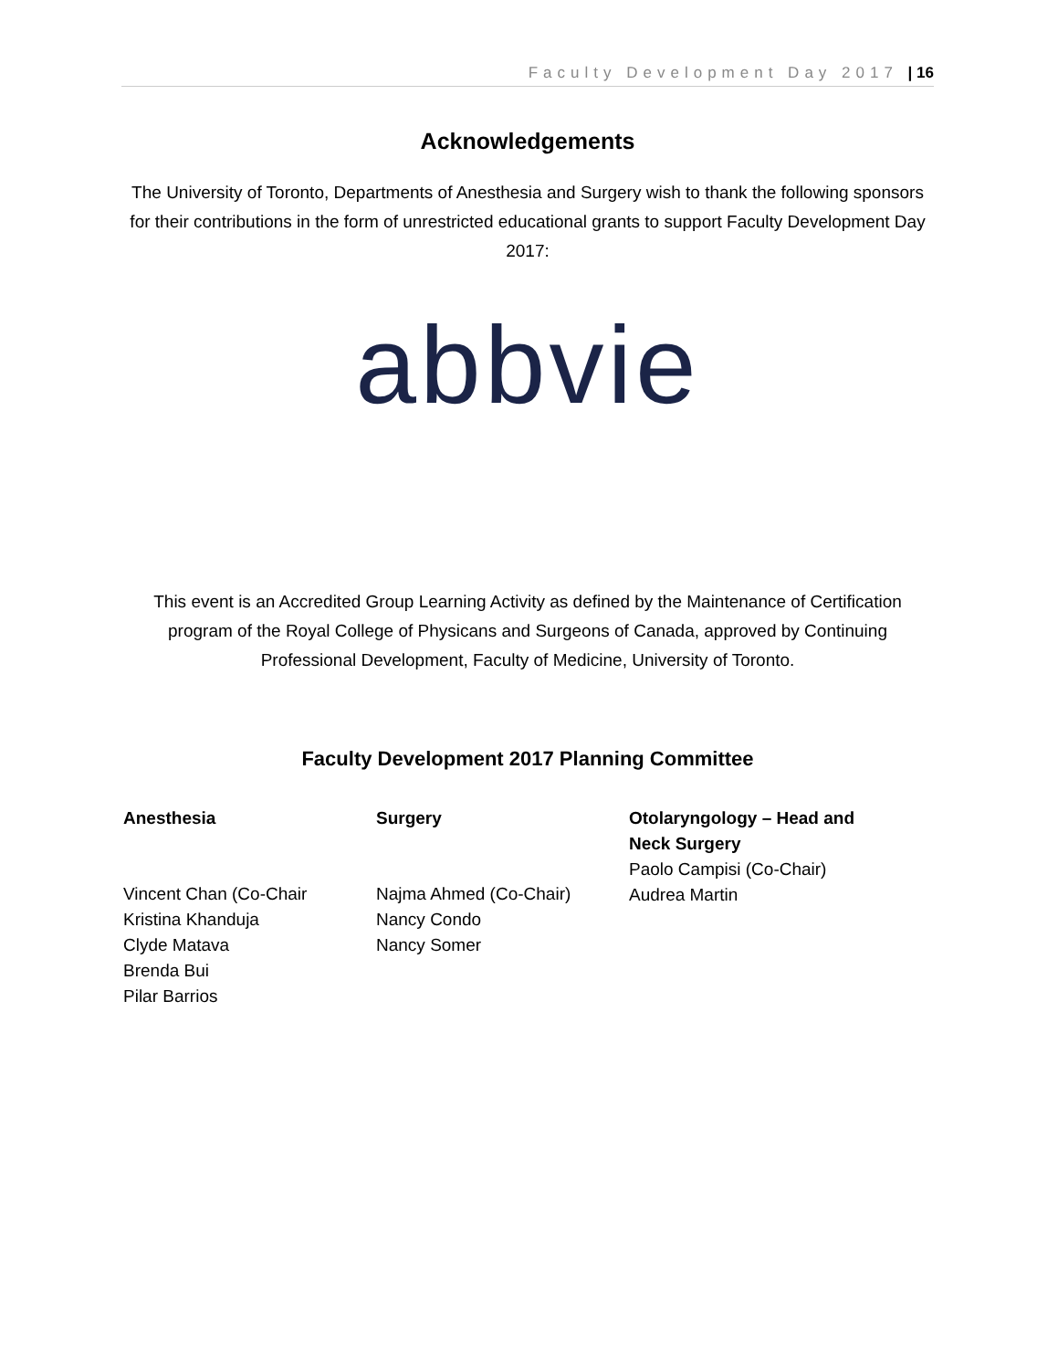Faculty Development Day 2017 | 16
Acknowledgements
The University of Toronto, Departments of Anesthesia and Surgery wish to thank the following sponsors for their contributions in the form of unrestricted educational grants to support Faculty Development Day 2017:
abbvie
This event is an Accredited Group Learning Activity as defined by the Maintenance of Certification program of the Royal College of Physicans and Surgeons of Canada, approved by Continuing Professional Development, Faculty of Medicine, University of Toronto.
Faculty Development 2017 Planning Committee
| Anesthesia | Surgery | Otolaryngology – Head and Neck Surgery |
| --- | --- | --- |
| Vincent Chan (Co-Chair Kristina Khanduja Clyde Matava Brenda Bui Pilar Barrios | Najma Ahmed (Co-Chair) Nancy Condo Nancy Somer | Paolo Campisi (Co-Chair) Audrea Martin |